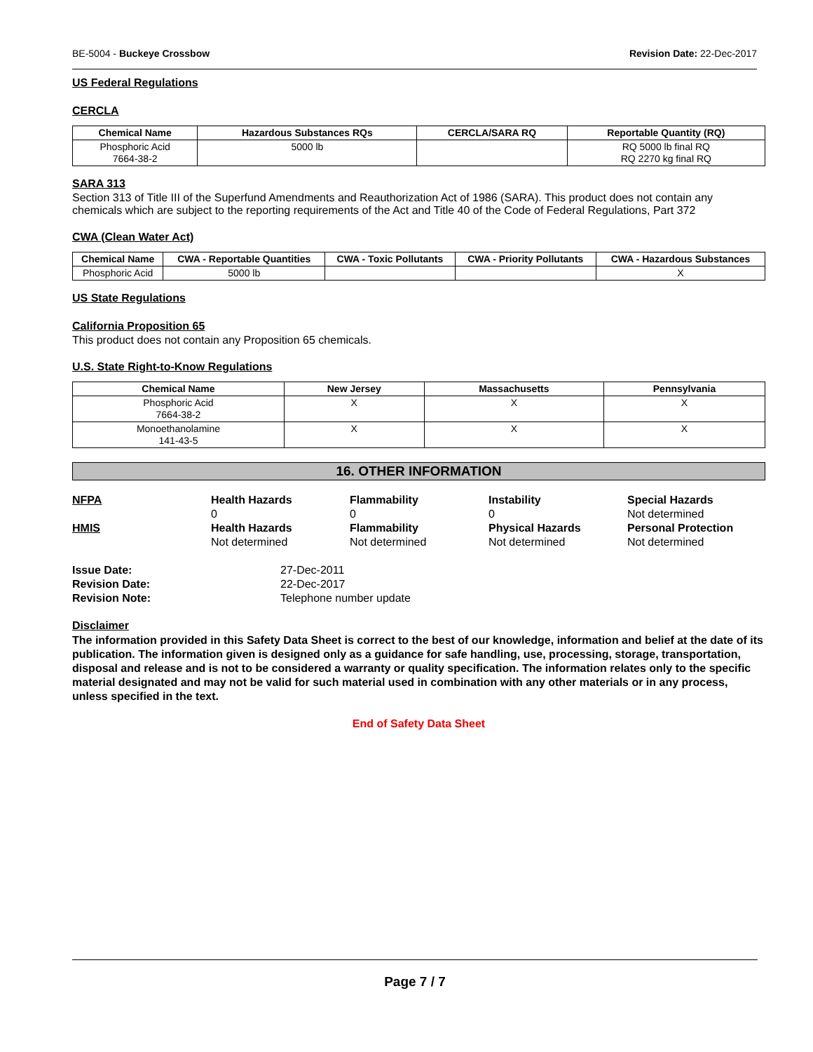BE-5004 - Buckeye Crossbow Revision Date: 22-Dec-2017
US Federal Regulations
CERCLA
| Chemical Name | Hazardous Substances RQs | CERCLA/SARA RQ | Reportable Quantity (RQ) |
| --- | --- | --- | --- |
| Phosphoric Acid 7664-38-2 | 5000 lb | | RQ 5000 lb final RQ RQ 2270 kg final RQ |
SARA 313
Section 313 of Title III of the Superfund Amendments and Reauthorization Act of 1986 (SARA). This product does not contain any chemicals which are subject to the reporting requirements of the Act and Title 40 of the Code of Federal Regulations, Part 372
CWA (Clean Water Act)
| Chemical Name | CWA - Reportable Quantities | CWA - Toxic Pollutants | CWA - Priority Pollutants | CWA - Hazardous Substances |
| --- | --- | --- | --- | --- |
| Phosphoric Acid | 5000 lb | | | X |
US State Regulations
California Proposition 65
This product does not contain any Proposition 65 chemicals.
U.S. State Right-to-Know Regulations
| Chemical Name | New Jersey | Massachusetts | Pennsylvania |
| --- | --- | --- | --- |
| Phosphoric Acid 7664-38-2 | X | X | X |
| Monoethanolamine 141-43-5 | X | X | X |
16. OTHER INFORMATION
NFPA
Health Hazards
0
Flammability
0
Instability
0
Special Hazards
Not determined
HMIS
Health Hazards
Not determined
Flammability
Not determined
Physical Hazards
Not determined
Personal Protection
Not determined
Issue Date:
27-Dec-2011
Revision Date:
22-Dec-2017
Revision Note:
Telephone number update
Disclaimer
The information provided in this Safety Data Sheet is correct to the best of our knowledge, information and belief at the date of its publication. The information given is designed only as a guidance for safe handling, use, processing, storage, transportation, disposal and release and is not to be considered a warranty or quality specification. The information relates only to the specific material designated and may not be valid for such material used in combination with any other materials or in any process, unless specified in the text.
End of Safety Data Sheet
Page 7 / 7